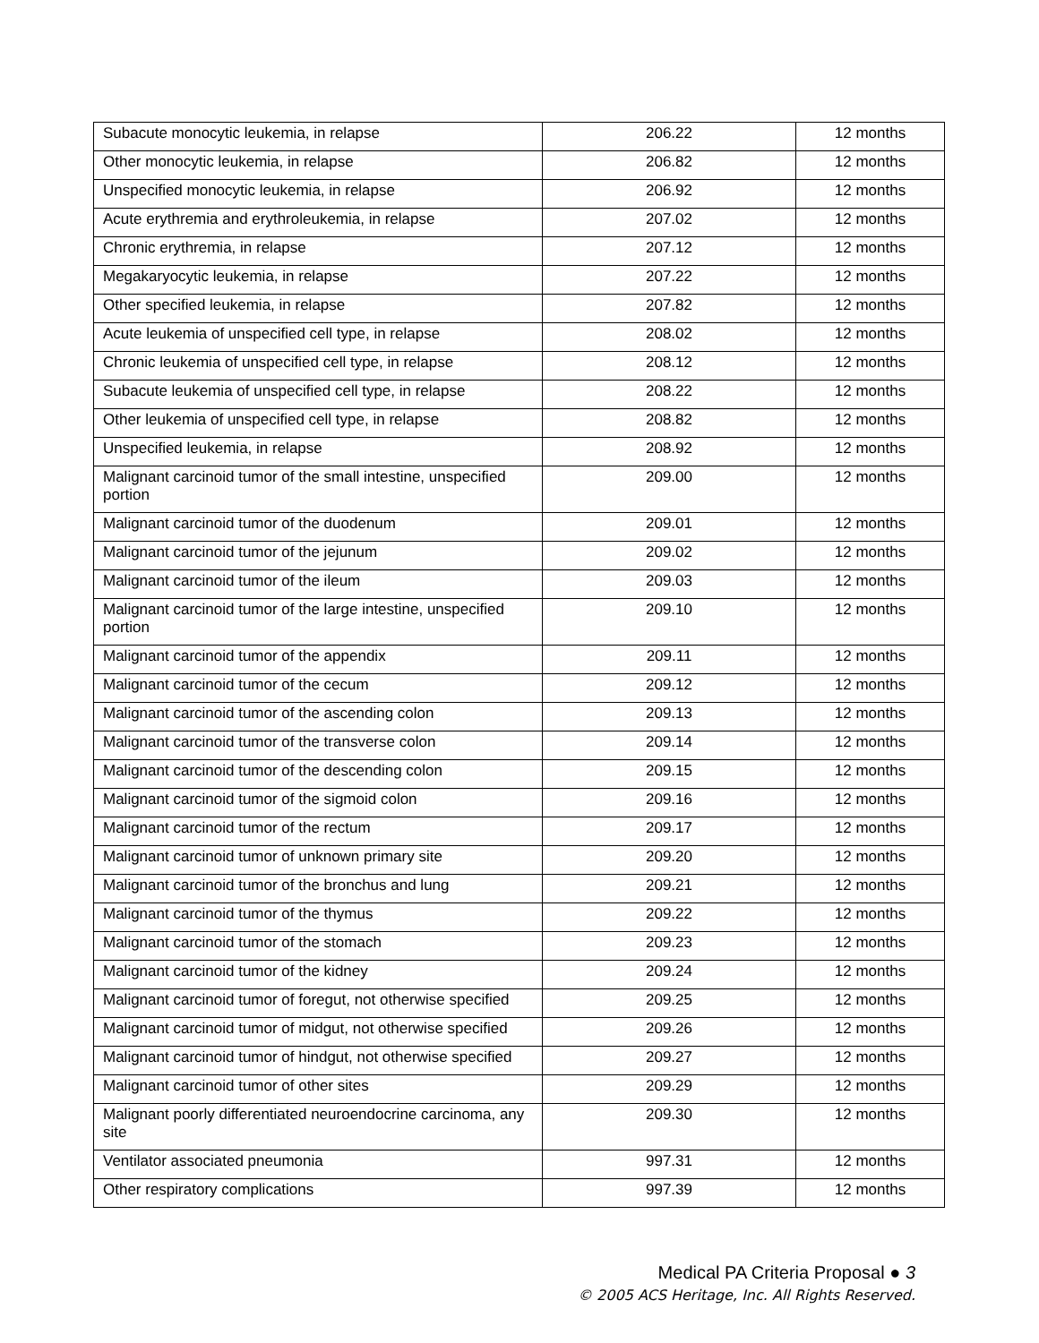| Subacute monocytic leukemia, in relapse | 206.22 | 12 months |
| Other monocytic leukemia, in relapse | 206.82 | 12 months |
| Unspecified monocytic leukemia, in relapse | 206.92 | 12 months |
| Acute erythremia and erythroleukemia, in relapse | 207.02 | 12 months |
| Chronic erythremia, in relapse | 207.12 | 12 months |
| Megakaryocytic leukemia, in relapse | 207.22 | 12 months |
| Other specified leukemia, in relapse | 207.82 | 12 months |
| Acute leukemia of unspecified cell type, in relapse | 208.02 | 12 months |
| Chronic leukemia of unspecified cell type, in relapse | 208.12 | 12 months |
| Subacute leukemia of unspecified cell type, in relapse | 208.22 | 12 months |
| Other leukemia of unspecified cell type, in relapse | 208.82 | 12 months |
| Unspecified leukemia, in relapse | 208.92 | 12 months |
| Malignant carcinoid tumor of the small intestine, unspecified portion | 209.00 | 12 months |
| Malignant carcinoid tumor of the duodenum | 209.01 | 12 months |
| Malignant carcinoid tumor of the jejunum | 209.02 | 12 months |
| Malignant carcinoid tumor of the ileum | 209.03 | 12 months |
| Malignant carcinoid tumor of the large intestine, unspecified portion | 209.10 | 12 months |
| Malignant carcinoid tumor of the appendix | 209.11 | 12 months |
| Malignant carcinoid tumor of the cecum | 209.12 | 12 months |
| Malignant carcinoid tumor of the ascending colon | 209.13 | 12 months |
| Malignant carcinoid tumor of the transverse colon | 209.14 | 12 months |
| Malignant carcinoid tumor of the descending colon | 209.15 | 12 months |
| Malignant carcinoid tumor of the sigmoid colon | 209.16 | 12 months |
| Malignant carcinoid tumor of the rectum | 209.17 | 12 months |
| Malignant carcinoid tumor of unknown primary site | 209.20 | 12 months |
| Malignant carcinoid tumor of the bronchus and lung | 209.21 | 12 months |
| Malignant carcinoid tumor of the thymus | 209.22 | 12 months |
| Malignant carcinoid tumor of the stomach | 209.23 | 12 months |
| Malignant carcinoid tumor of the kidney | 209.24 | 12 months |
| Malignant carcinoid tumor of foregut, not otherwise specified | 209.25 | 12 months |
| Malignant carcinoid tumor of midgut, not otherwise specified | 209.26 | 12 months |
| Malignant carcinoid tumor of hindgut, not otherwise specified | 209.27 | 12 months |
| Malignant carcinoid tumor of other sites | 209.29 | 12 months |
| Malignant poorly differentiated neuroendocrine carcinoma, any site | 209.30 | 12 months |
| Ventilator associated pneumonia | 997.31 | 12 months |
| Other respiratory complications | 997.39 | 12 months |
Medical PA Criteria Proposal ● 3
© 2005 ACS Heritage, Inc. All Rights Reserved.